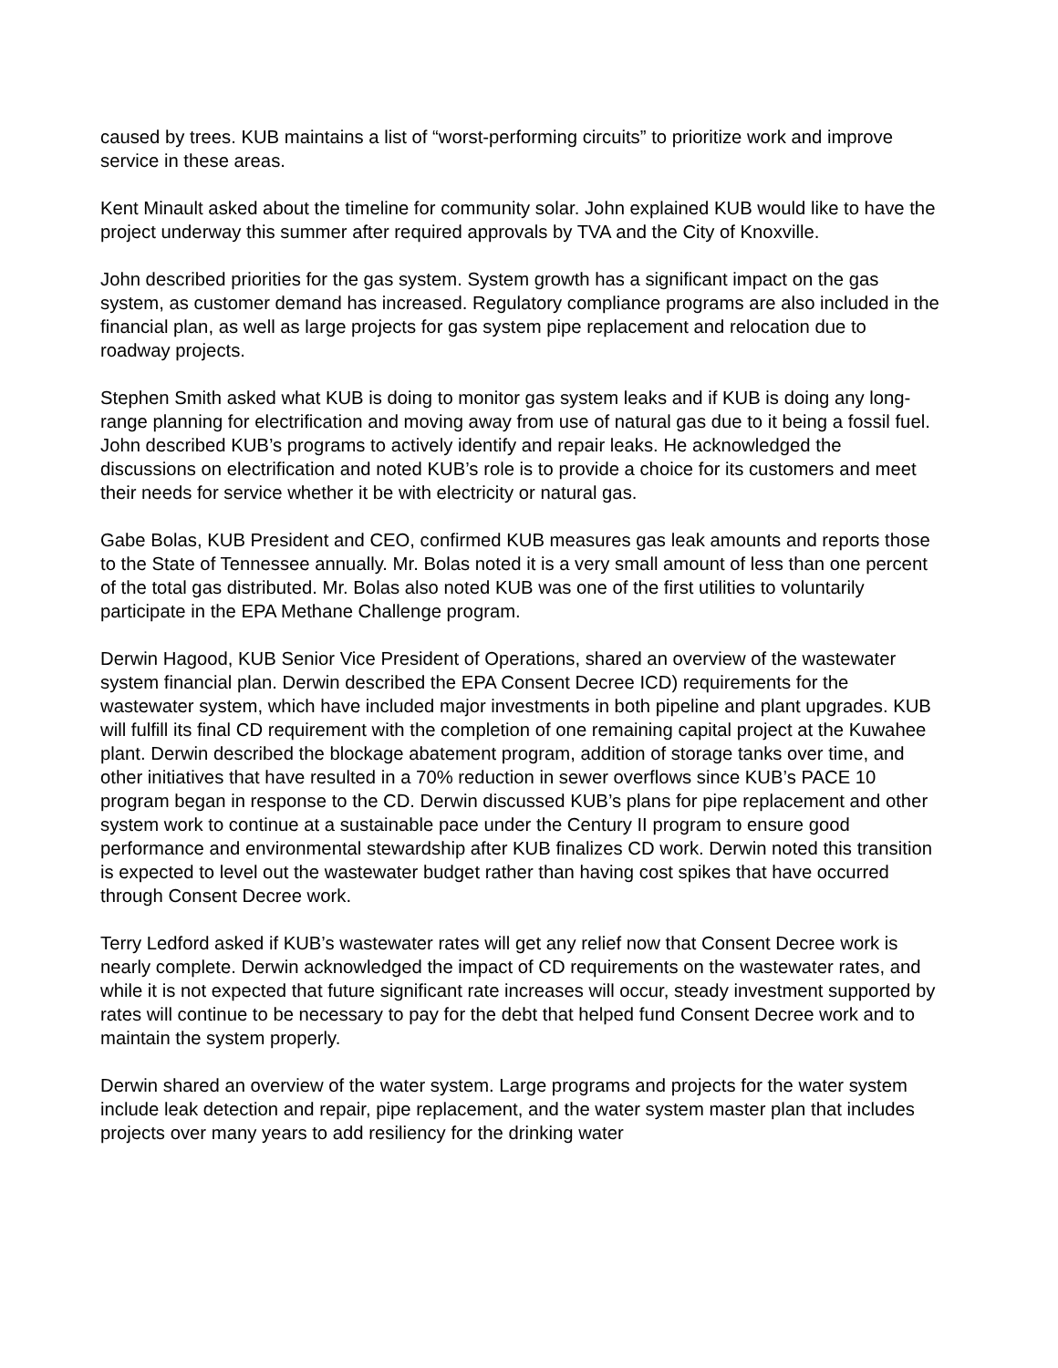caused by trees. KUB maintains a list of “worst-performing circuits” to prioritize work and improve service in these areas.
Kent Minault asked about the timeline for community solar. John explained KUB would like to have the project underway this summer after required approvals by TVA and the City of Knoxville.
John described priorities for the gas system. System growth has a significant impact on the gas system, as customer demand has increased. Regulatory compliance programs are also included in the financial plan, as well as large projects for gas system pipe replacement and relocation due to roadway projects.
Stephen Smith asked what KUB is doing to monitor gas system leaks and if KUB is doing any long-range planning for electrification and moving away from use of natural gas due to it being a fossil fuel. John described KUB’s programs to actively identify and repair leaks. He acknowledged the discussions on electrification and noted KUB’s role is to provide a choice for its customers and meet their needs for service whether it be with electricity or natural gas.
Gabe Bolas, KUB President and CEO, confirmed KUB measures gas leak amounts and reports those to the State of Tennessee annually. Mr. Bolas noted it is a very small amount of less than one percent of the total gas distributed. Mr. Bolas also noted KUB was one of the first utilities to voluntarily participate in the EPA Methane Challenge program.
Derwin Hagood, KUB Senior Vice President of Operations, shared an overview of the wastewater system financial plan. Derwin described the EPA Consent Decree ICD) requirements for the wastewater system, which have included major investments in both pipeline and plant upgrades. KUB will fulfill its final CD requirement with the completion of one remaining capital project at the Kuwahee plant. Derwin described the blockage abatement program, addition of storage tanks over time, and other initiatives that have resulted in a 70% reduction in sewer overflows since KUB’s PACE 10 program began in response to the CD. Derwin discussed KUB’s plans for pipe replacement and other system work to continue at a sustainable pace under the Century II program to ensure good performance and environmental stewardship after KUB finalizes CD work. Derwin noted this transition is expected to level out the wastewater budget rather than having cost spikes that have occurred through Consent Decree work.
Terry Ledford asked if KUB’s wastewater rates will get any relief now that Consent Decree work is nearly complete. Derwin acknowledged the impact of CD requirements on the wastewater rates, and while it is not expected that future significant rate increases will occur, steady investment supported by rates will continue to be necessary to pay for the debt that helped fund Consent Decree work and to maintain the system properly.
Derwin shared an overview of the water system. Large programs and projects for the water system include leak detection and repair, pipe replacement, and the water system master plan that includes projects over many years to add resiliency for the drinking water